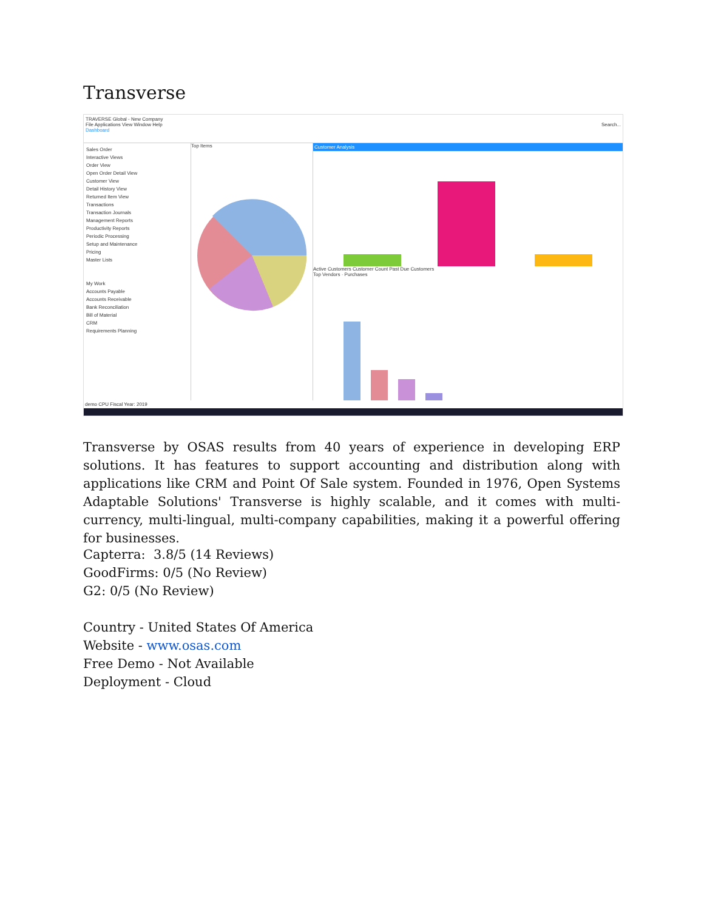Transverse
TRAVERSE Global - New Company
File Applications View Window Help Search...
Dashboard
Sales Order
Interactive Views
Order View
Open Order Detail View
Customer View
Detail History View
Returned Item View
Transactions
Transaction Journals
Management Reports
Productivity Reports
Periodic Processing
Setup and Maintenance
Pricing
Master Lists
My Work
Accounts Payable
Accounts Receivable
Bank Reconciliation
Bill of Material
CRM
Requirements Planning
Top Items Customer Analysis
Active Customers Customer Count Past Due Customers
Top Vendors · Purchases
demo CPU Fiscal Year: 2019
Transverse by OSAS results from 40 years of experience in developing ERP solutions. It has features to support accounting and distribution along with applications like CRM and Point Of Sale system. Founded in 1976, Open Systems Adaptable Solutions' Transverse is highly scalable, and it comes with multi-currency, multi-lingual, multi-company capabilities, making it a powerful offering for businesses.
Capterra: 3.8/5 (14 Reviews)
GoodFirms: 0/5 (No Review)
G2: 0/5 (No Review)
Country - United States Of America
Website - www.osas.com
Free Demo - Not Available
Deployment - Cloud